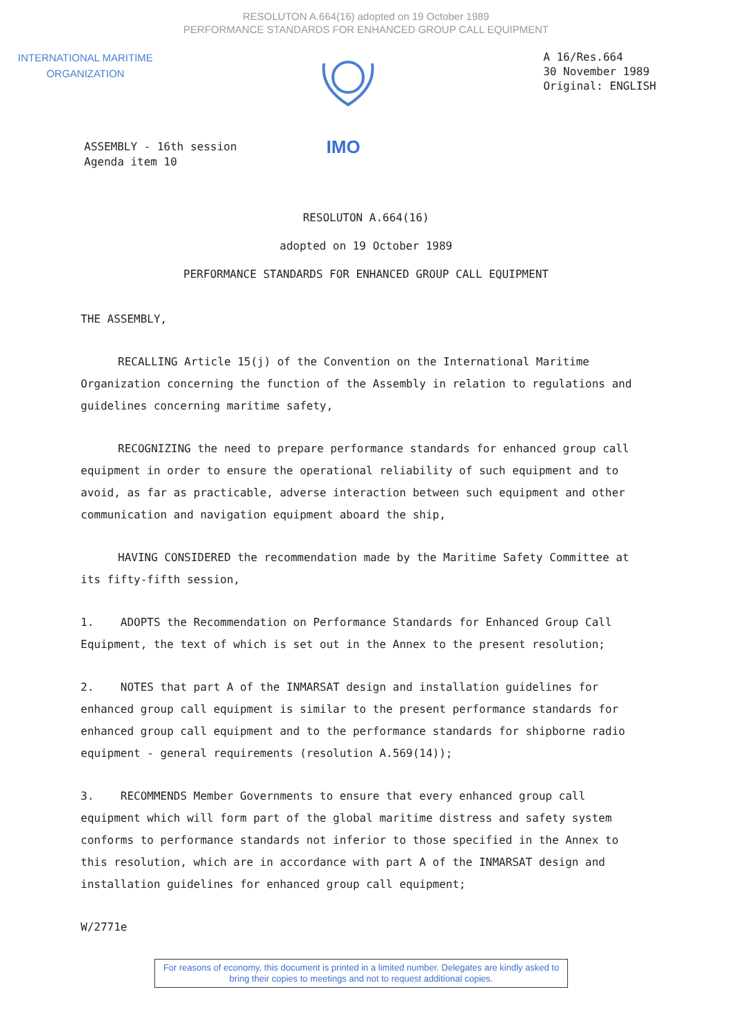RESOLUTON A.664(16) adopted on 19 October 1989
PERFORMANCE STANDARDS FOR ENHANCED GROUP CALL EQUIPMENT
INTERNATIONAL MARITIME
ORGANIZATION
A 16/Res.664
30 November 1989
Original: ENGLISH
ASSEMBLY - 16th session
Agenda item 10
IMO
RESOLUTON A.664(16)
adopted on 19 October 1989
PERFORMANCE STANDARDS FOR ENHANCED GROUP CALL EQUIPMENT
THE ASSEMBLY,
RECALLING Article 15(j) of the Convention on the International Maritime Organization concerning the function of the Assembly in relation to regulations and guidelines concerning maritime safety,
RECOGNIZING the need to prepare performance standards for enhanced group call equipment in order to ensure the operational reliability of such equipment and to avoid, as far as practicable, adverse interaction between such equipment and other communication and navigation equipment aboard the ship,
HAVING CONSIDERED the recommendation made by the Maritime Safety Committee at its fifty-fifth session,
1. ADOPTS the Recommendation on Performance Standards for Enhanced Group Call Equipment, the text of which is set out in the Annex to the present resolution;
2. NOTES that part A of the INMARSAT design and installation guidelines for enhanced group call equipment is similar to the present performance standards for enhanced group call equipment and to the performance standards for shipborne radio equipment - general requirements (resolution A.569(14));
3. RECOMMENDS Member Governments to ensure that every enhanced group call equipment which will form part of the global maritime distress and safety system conforms to performance standards not inferior to those specified in the Annex to this resolution, which are in accordance with part A of the INMARSAT design and installation guidelines for enhanced group call equipment;
W/2771e
For reasons of economy, this document is printed in a limited number. Delegates are kindly asked to bring their copies to meetings and not to request additional copies.